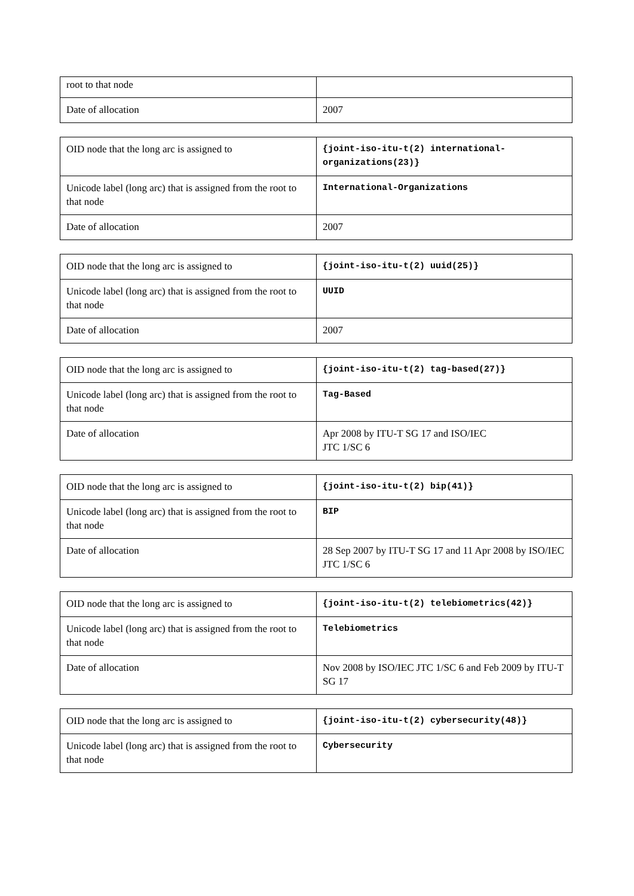| root to that node | |
| Date of allocation | 2007 |
| OID node that the long arc is assigned to | {joint-iso-itu-t(2) international-organizations(23)} |
| Unicode label (long arc) that is assigned from the root to that node | International-Organizations |
| Date of allocation | 2007 |
| OID node that the long arc is assigned to | {joint-iso-itu-t(2) uuid(25)} |
| Unicode label (long arc) that is assigned from the root to that node | UUID |
| Date of allocation | 2007 |
| OID node that the long arc is assigned to | {joint-iso-itu-t(2) tag-based(27)} |
| Unicode label (long arc) that is assigned from the root to that node | Tag-Based |
| Date of allocation | Apr 2008 by ITU-T SG 17 and ISO/IEC JTC 1/SC 6 |
| OID node that the long arc is assigned to | {joint-iso-itu-t(2) bip(41)} |
| Unicode label (long arc) that is assigned from the root to that node | BIP |
| Date of allocation | 28 Sep 2007 by ITU-T SG 17 and 11 Apr 2008 by ISO/IEC JTC 1/SC 6 |
| OID node that the long arc is assigned to | {joint-iso-itu-t(2) telebiometrics(42)} |
| Unicode label (long arc) that is assigned from the root to that node | Telebiometrics |
| Date of allocation | Nov 2008 by ISO/IEC JTC 1/SC 6 and Feb 2009 by ITU-T SG 17 |
| OID node that the long arc is assigned to | {joint-iso-itu-t(2) cybersecurity(48)} |
| Unicode label (long arc) that is assigned from the root to that node | Cybersecurity |